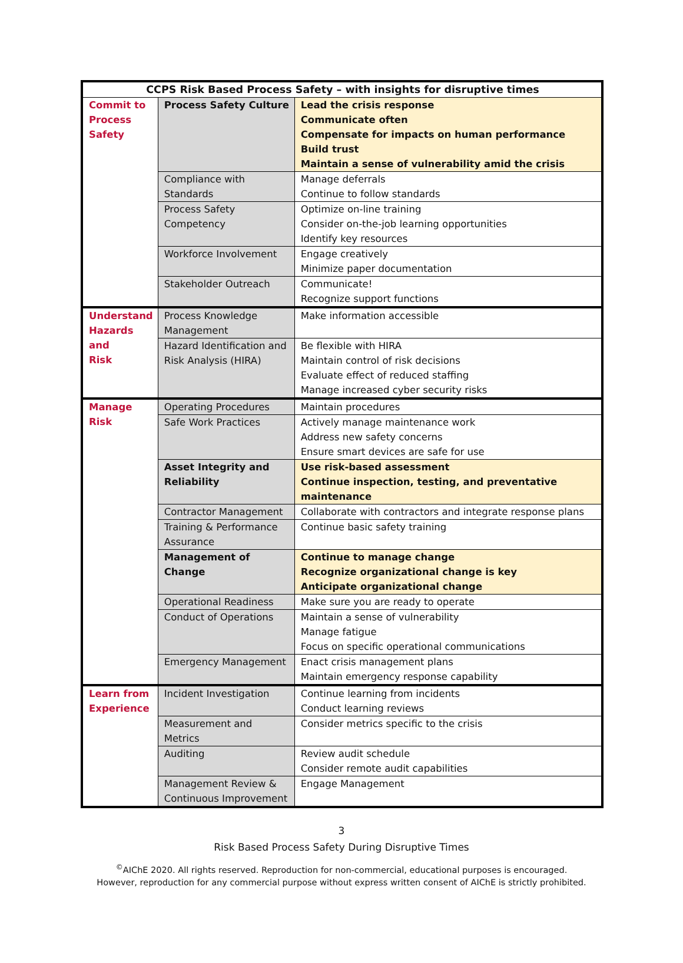| CCPS Risk Based Process Safety – with insights for disruptive times | | |
| --- | --- | --- |
| Commit to Process Safety | Process Safety Culture | Lead the crisis response Communicate often Compensate for impacts on human performance Build trust Maintain a sense of vulnerability amid the crisis |
| | Compliance with Standards | Manage deferrals Continue to follow standards |
| | Process Safety Competency | Optimize on-line training Consider on-the-job learning opportunities Identify key resources |
| | Workforce Involvement | Engage creatively Minimize paper documentation |
| | Stakeholder Outreach | Communicate! Recognize support functions |
| Understand Hazards and Risk | Process Knowledge Management | Make information accessible |
| | Hazard Identification and Risk Analysis (HIRA) | Be flexible with HIRA Maintain control of risk decisions Evaluate effect of reduced staffing Manage increased cyber security risks |
| Manage Risk | Operating Procedures | Maintain procedures |
| | Safe Work Practices | Actively manage maintenance work Address new safety concerns Ensure smart devices are safe for use |
| | Asset Integrity and Reliability | Use risk-based assessment Continue inspection, testing, and preventative maintenance |
| | Contractor Management | Collaborate with contractors and integrate response plans |
| | Training & Performance Assurance | Continue basic safety training |
| | Management of Change | Continue to manage change Recognize organizational change is key Anticipate organizational change |
| | Operational Readiness | Make sure you are ready to operate |
| | Conduct of Operations | Maintain a sense of vulnerability Manage fatigue Focus on specific operational communications |
| | Emergency Management | Enact crisis management plans Maintain emergency response capability |
| Learn from Experience | Incident Investigation | Continue learning from incidents Conduct learning reviews |
| | Measurement and Metrics | Consider metrics specific to the crisis |
| | Auditing | Review audit schedule Consider remote audit capabilities |
| | Management Review & Continuous Improvement | Engage Management |
3
Risk Based Process Safety During Disruptive Times
<sup>©</sup>AIChE 2020. All rights reserved. Reproduction for non-commercial, educational purposes is encouraged.
However, reproduction for any commercial purpose without express written consent of AIChE is strictly prohibited.